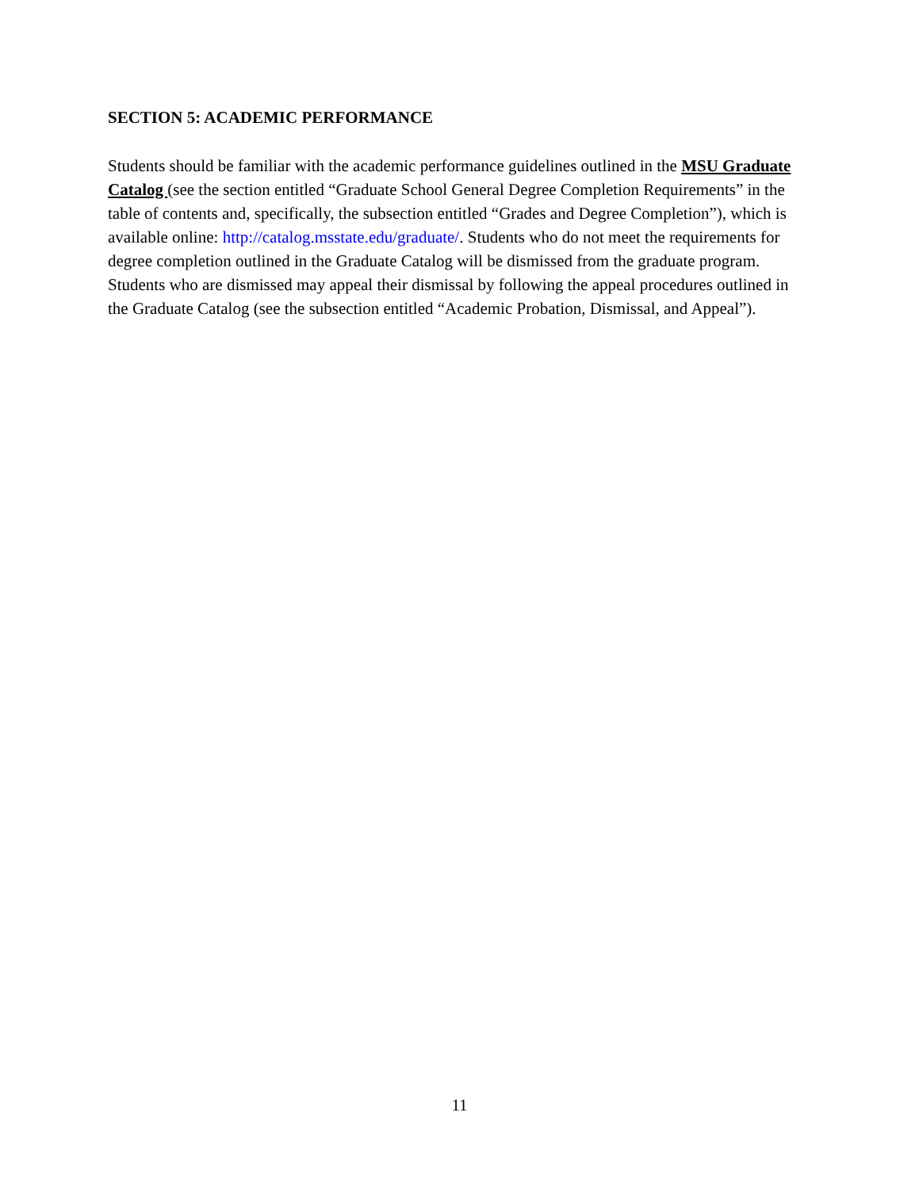SECTION 5: ACADEMIC PERFORMANCE
Students should be familiar with the academic performance guidelines outlined in the MSU Graduate Catalog (see the section entitled “Graduate School General Degree Completion Requirements” in the table of contents and, specifically, the subsection entitled “Grades and Degree Completion”), which is available online: http://catalog.msstate.edu/graduate/. Students who do not meet the requirements for degree completion outlined in the Graduate Catalog will be dismissed from the graduate program. Students who are dismissed may appeal their dismissal by following the appeal procedures outlined in the Graduate Catalog (see the subsection entitled “Academic Probation, Dismissal, and Appeal”).
11